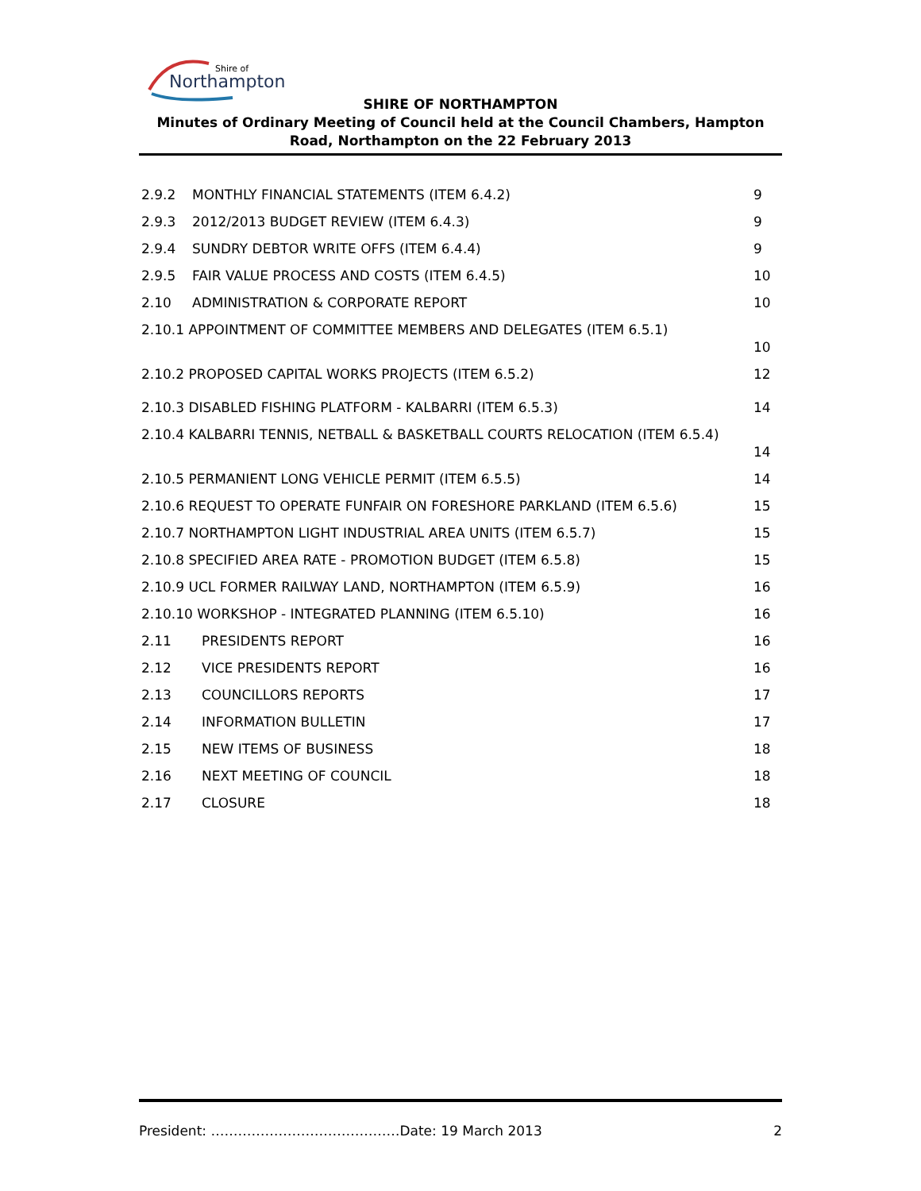Shire of
Northampton
SHIRE OF NORTHAMPTON
Minutes of Ordinary Meeting of Council held at the Council Chambers, Hampton Road, Northampton on the 22 February 2013
2.9.2 MONTHLY FINANCIAL STATEMENTS (ITEM 6.4.2) 9
2.9.3 2012/2013 BUDGET REVIEW (ITEM 6.4.3) 9
2.9.4 SUNDRY DEBTOR WRITE OFFS (ITEM 6.4.4) 9
2.9.5 FAIR VALUE PROCESS AND COSTS (ITEM 6.4.5) 10
2.10 ADMINISTRATION & CORPORATE REPORT 10
2.10.1 APPOINTMENT OF COMMITTEE MEMBERS AND DELEGATES (ITEM 6.5.1) 10
2.10.2 PROPOSED CAPITAL WORKS PROJECTS (ITEM 6.5.2) 12
2.10.3 DISABLED FISHING PLATFORM - KALBARRI (ITEM 6.5.3) 14
2.10.4 KALBARRI TENNIS, NETBALL & BASKETBALL COURTS RELOCATION (ITEM 6.5.4) 14
2.10.5 PERMANIENT LONG VEHICLE PERMIT (ITEM 6.5.5) 14
2.10.6 REQUEST TO OPERATE FUNFAIR ON FORESHORE PARKLAND (ITEM 6.5.6) 15
2.10.7 NORTHAMPTON LIGHT INDUSTRIAL AREA UNITS (ITEM 6.5.7) 15
2.10.8 SPECIFIED AREA RATE - PROMOTION BUDGET (ITEM 6.5.8) 15
2.10.9 UCL FORMER RAILWAY LAND, NORTHAMPTON (ITEM 6.5.9) 16
2.10.10 WORKSHOP - INTEGRATED PLANNING (ITEM 6.5.10) 16
2.11 PRESIDENTS REPORT 16
2.12 VICE PRESIDENTS REPORT 16
2.13 COUNCILLORS REPORTS 17
2.14 INFORMATION BULLETIN 17
2.15 NEW ITEMS OF BUSINESS 18
2.16 NEXT MEETING OF COUNCIL 18
2.17 CLOSURE 18
President: ……………………………………Date: 19 March 2013 2